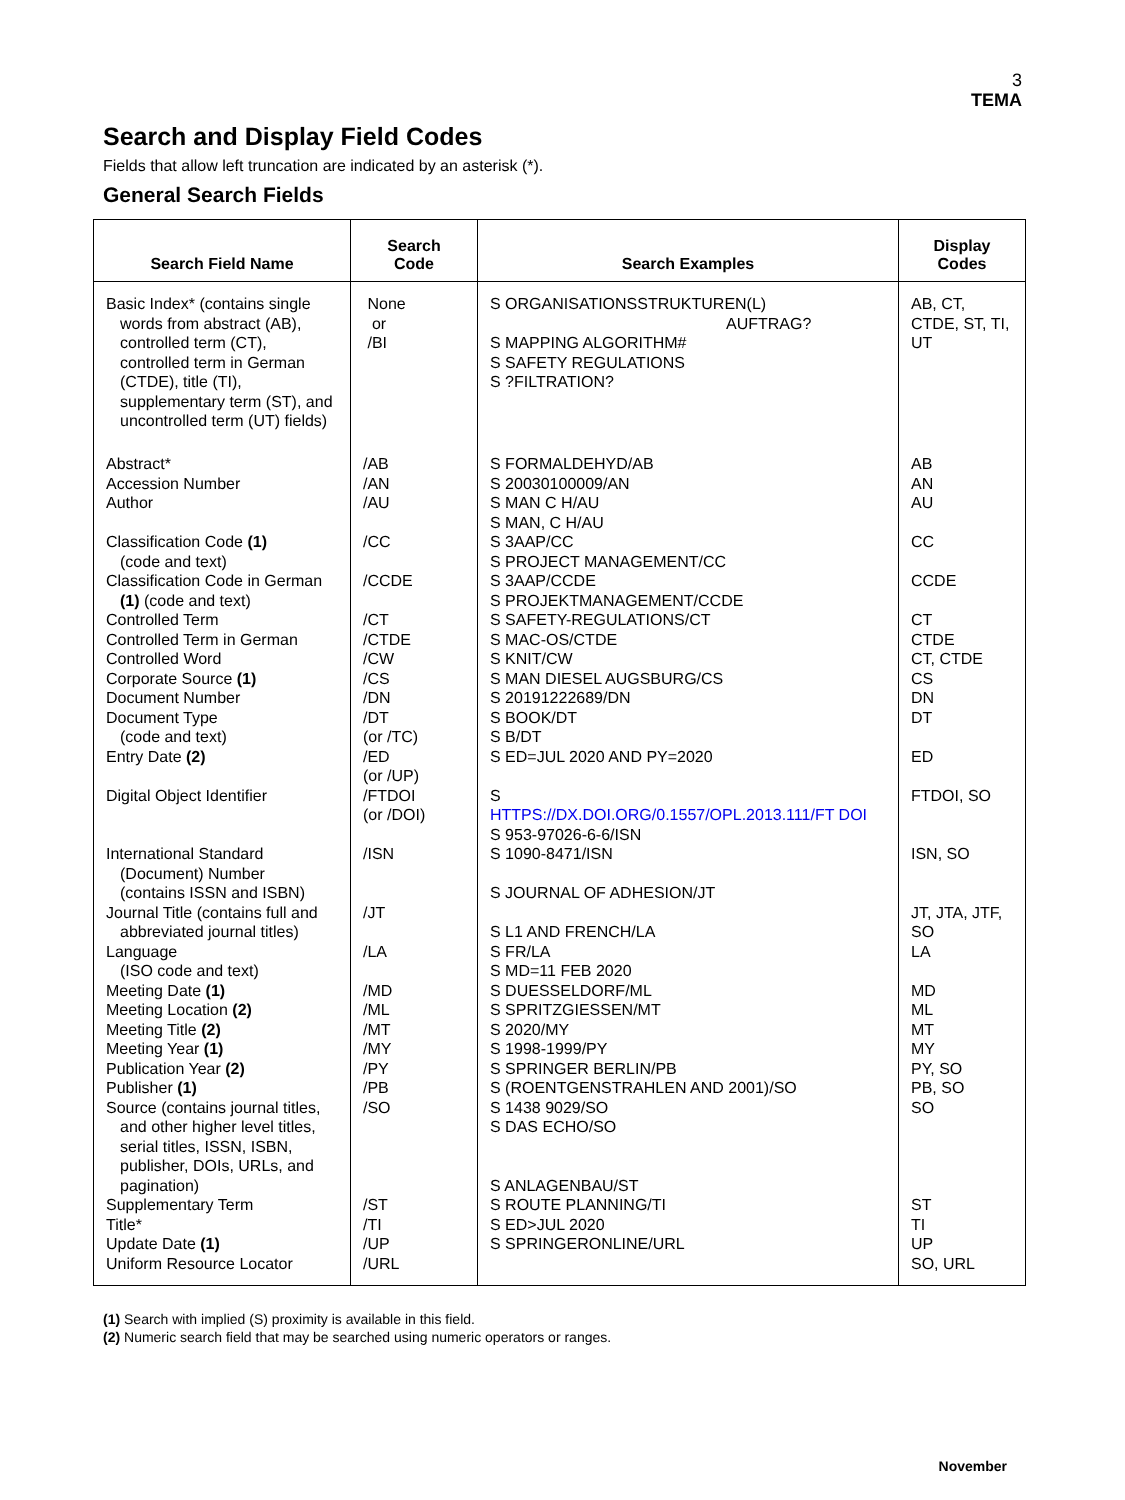3
TEMA
Search and Display Field Codes
Fields that allow left truncation are indicated by an asterisk (*).
General Search Fields
| Search Field Name | Search Code | Search Examples | Display Codes |
| --- | --- | --- | --- |
| Basic Index* (contains single words from abstract (AB), controlled term (CT), controlled term in German (CTDE), title (TI), supplementary term (ST), and uncontrolled term (UT) fields) | None or /BI | S ORGANISATIONSSTRUKTUREN(L) AUFTRAG? S MAPPING ALGORITHM# S SAFETY REGULATIONS S ?FILTRATION? | AB, CT, CTDE, ST, TI, UT |
| Abstract* Accession Number Author Classification Code (1) (code and text) Classification Code in German (1) (code and text) Controlled Term Controlled Term in German Controlled Word Corporate Source (1) Document Number Document Type (code and text) Entry Date (2) Digital Object Identifier International Standard (Document) Number (contains ISSN and ISBN) Journal Title (contains full and abbreviated journal titles) Language (ISO code and text) Meeting Date (1) Meeting Location (2) Meeting Title (2) Meeting Year (1) Publication Year (2) Publisher (1) Source (contains journal titles, and other higher level titles, serial titles, ISSN, ISBN, publisher, DOIs, URLs, and pagination) Supplementary Term Title* Update Date (1) Uniform Resource Locator | /AB /AN /AU /CC /CCDE /CT /CTDE /CW /CS /DN /DT (or /TC) /ED (or /UP) /FTDOI (or /DOI) /ISN /JT /LA /MD /ML /MT /MY /PY /PB /SO /ST /TI /UP /URL | S FORMALDEHYD/AB S 20030100009/AN S MAN C H/AU S MAN, C H/AU S 3AAP/CC S PROJECT MANAGEMENT/CC S 3AAP/CCDE S PROJEKTMANAGEMENT/CCDE S SAFETY-REGULATIONS/CT S MAC-OS/CTDE S KNIT/CW S MAN DIESEL AUGSBURG/CS S 20191222689/DN S BOOK/DT S B/DT S ED=JUL 2020 AND PY=2020 S HTTPS://DX.DOI.ORG/0.1557/OPL.2013.111/FT DOI S 953-97026-6-6/ISN S 1090-8471/ISN S JOURNAL OF ADHESION/JT S L1 AND FRENCH/LA S FR/LA S MD=11 FEB 2020 S DUESSELDORF/ML S SPRITZGIESSEN/MT S 2020/MY S 1998-1999/PY S SPRINGER BERLIN/PB S (ROENTGENSTRAHLEN AND 2001)/SO S 1438 9029/SO S DAS ECHO/SO S ANLAGENBAU/ST S ROUTE PLANNING/TI S ED>JUL 2020 S SPRINGERONLINE/URL | AB AN AU CC CCDE CT CTDE CT, CTDE CS DN DT ED FTDOI, SO ISN, SO JT, JTA, JTF, SO LA MD ML MT MY PY, SO PB, SO SO ST TI UP SO, URL |
(1) Search with implied (S) proximity is available in this field.
(2) Numeric search field that may be searched using numeric operators or ranges.
November